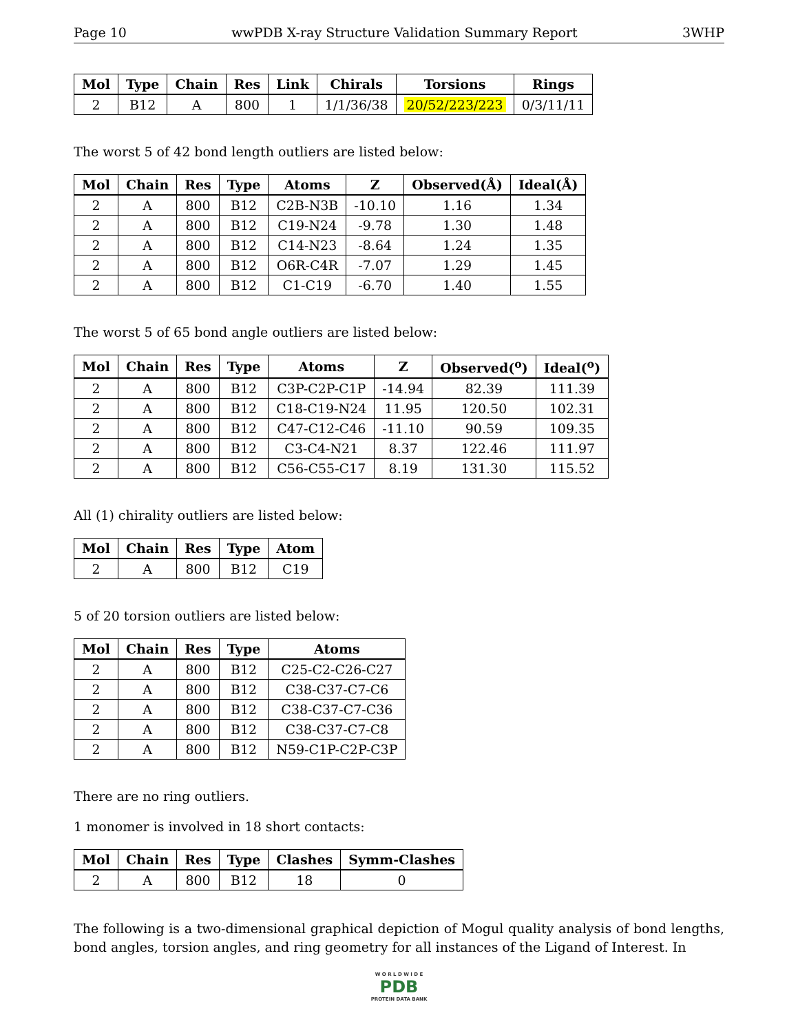Page 10 wwPDB X-ray Structure Validation Summary Report 3WHP
| Mol | Type | Chain | Res | Link | Chirals | Torsions | Rings |
| --- | --- | --- | --- | --- | --- | --- | --- |
| 2 | B12 | A | 800 | 1 | 1/1/36/38 | 20/52/223/223 | 0/3/11/11 |
The worst 5 of 42 bond length outliers are listed below:
| Mol | Chain | Res | Type | Atoms | Z | Observed(Å) | Ideal(Å) |
| --- | --- | --- | --- | --- | --- | --- | --- |
| 2 | A | 800 | B12 | C2B-N3B | -10.10 | 1.16 | 1.34 |
| 2 | A | 800 | B12 | C19-N24 | -9.78 | 1.30 | 1.48 |
| 2 | A | 800 | B12 | C14-N23 | -8.64 | 1.24 | 1.35 |
| 2 | A | 800 | B12 | O6R-C4R | -7.07 | 1.29 | 1.45 |
| 2 | A | 800 | B12 | C1-C19 | -6.70 | 1.40 | 1.55 |
The worst 5 of 65 bond angle outliers are listed below:
| Mol | Chain | Res | Type | Atoms | Z | Observed(<sup>o</sup>) | Ideal(<sup>o</sup>) |
| --- | --- | --- | --- | --- | --- | --- | --- |
| 2 | A | 800 | B12 | C3P-C2P-C1P | -14.94 | 82.39 | 111.39 |
| 2 | A | 800 | B12 | C18-C19-N24 | 11.95 | 120.50 | 102.31 |
| 2 | A | 800 | B12 | C47-C12-C46 | -11.10 | 90.59 | 109.35 |
| 2 | A | 800 | B12 | C3-C4-N21 | 8.37 | 122.46 | 111.97 |
| 2 | A | 800 | B12 | C56-C55-C17 | 8.19 | 131.30 | 115.52 |
All (1) chirality outliers are listed below:
| Mol | Chain | Res | Type | Atom |
| --- | --- | --- | --- | --- |
| 2 | A | 800 | B12 | C19 |
5 of 20 torsion outliers are listed below:
| Mol | Chain | Res | Type | Atoms |
| --- | --- | --- | --- | --- |
| 2 | A | 800 | B12 | C25-C2-C26-C27 |
| 2 | A | 800 | B12 | C38-C37-C7-C6 |
| 2 | A | 800 | B12 | C38-C37-C7-C36 |
| 2 | A | 800 | B12 | C38-C37-C7-C8 |
| 2 | A | 800 | B12 | N59-C1P-C2P-C3P |
There are no ring outliers.
1 monomer is involved in 18 short contacts:
| Mol | Chain | Res | Type | Clashes | Symm-Clashes |
| --- | --- | --- | --- | --- | --- |
| 2 | A | 800 | B12 | 18 | 0 |
The following is a two-dimensional graphical depiction of Mogul quality analysis of bond lengths, bond angles, torsion angles, and ring geometry for all instances of the Ligand of Interest. In
W O R L D W I D E
PDB
PROTEIN DATA BANK